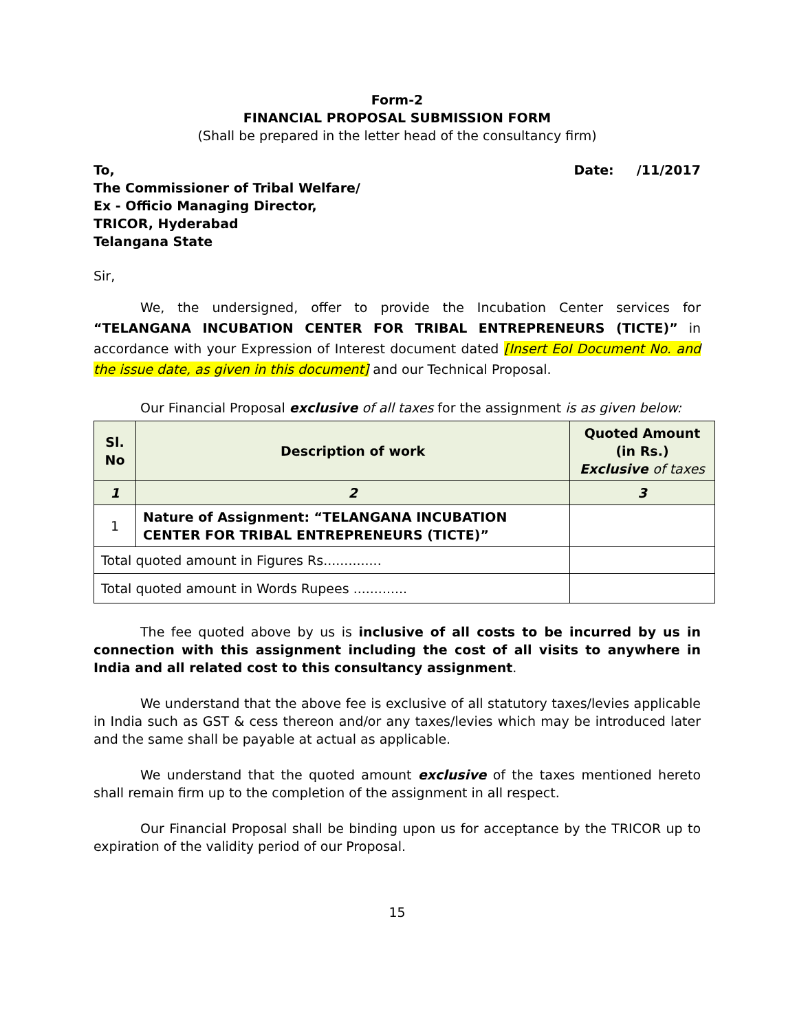Form-2
FINANCIAL PROPOSAL SUBMISSION FORM
(Shall be prepared in the letter head of the consultancy firm)
To, Date: /11/2017
The Commissioner of Tribal Welfare/
Ex - Officio Managing Director,
TRICOR, Hyderabad
Telangana State
Sir,
We, the undersigned, offer to provide the Incubation Center services for “TELANGANA INCUBATION CENTER FOR TRIBAL ENTREPRENEURS (TICTE)” in accordance with your Expression of Interest document dated [Insert EoI Document No. and the issue date, as given in this document] and our Technical Proposal.
Our Financial Proposal exclusive of all taxes for the assignment is as given below:
| Sl. No | Description of work | Quoted Amount (in Rs.) Exclusive of taxes |
| --- | --- | --- |
| 1 | 2 | 3 |
| 1 | Nature of Assignment: “TELANGANA INCUBATION CENTER FOR TRIBAL ENTREPRENEURS (TICTE)” | |
| Total quoted amount in Figures Rs.............. | | |
| Total quoted amount in Words Rupees ............. | | |
The fee quoted above by us is inclusive of all costs to be incurred by us in connection with this assignment including the cost of all visits to anywhere in India and all related cost to this consultancy assignment.
We understand that the above fee is exclusive of all statutory taxes/levies applicable in India such as GST & cess thereon and/or any taxes/levies which may be introduced later and the same shall be payable at actual as applicable.
We understand that the quoted amount exclusive of the taxes mentioned hereto shall remain firm up to the completion of the assignment in all respect.
Our Financial Proposal shall be binding upon us for acceptance by the TRICOR up to expiration of the validity period of our Proposal.
15